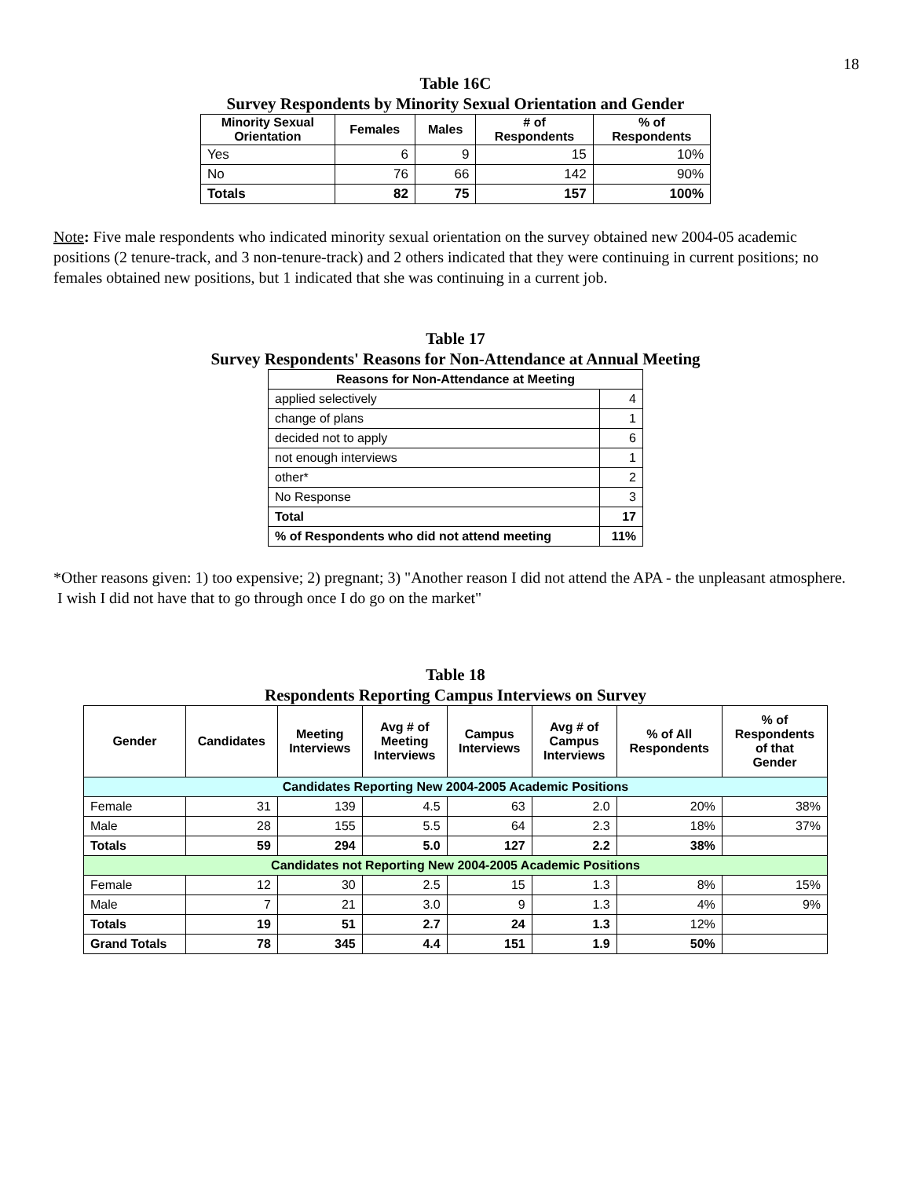18
Table 16C
Survey Respondents by Minority Sexual Orientation and Gender
| Minority Sexual Orientation | Females | Males | # of Respondents | % of Respondents |
| --- | --- | --- | --- | --- |
| Yes | 6 | 9 | 15 | 10% |
| No | 76 | 66 | 142 | 90% |
| Totals | 82 | 75 | 157 | 100% |
Note: Five male respondents who indicated minority sexual orientation on the survey obtained new 2004-05 academic positions (2 tenure-track, and 3 non-tenure-track) and 2 others indicated that they were continuing in current positions; no females obtained new positions, but 1 indicated that she was continuing in a current job.
Table 17
Survey Respondents' Reasons for Non-Attendance at Annual Meeting
| Reasons for Non-Attendance at Meeting | |
| --- | --- |
| applied selectively | 4 |
| change of plans | 1 |
| decided not to apply | 6 |
| not enough interviews | 1 |
| other* | 2 |
| No Response | 3 |
| Total | 17 |
| % of Respondents who did not attend meeting | 11% |
*Other reasons given: 1) too expensive; 2) pregnant; 3) "Another reason I did not attend the APA - the unpleasant atmosphere. I wish I did not have that to go through once I do go on the market"
Table 18
Respondents Reporting Campus Interviews on Survey
| Gender | Candidates | Meeting Interviews | Avg # of Meeting Interviews | Campus Interviews | Avg # of Campus Interviews | % of All Respondents | % of Respondents of that Gender |
| --- | --- | --- | --- | --- | --- | --- | --- |
| Candidates Reporting New 2004-2005 Academic Positions | | | | | | | |
| Female | 31 | 139 | 4.5 | 63 | 2.0 | 20% | 38% |
| Male | 28 | 155 | 5.5 | 64 | 2.3 | 18% | 37% |
| Totals | 59 | 294 | 5.0 | 127 | 2.2 | 38% | |
| Candidates not Reporting New 2004-2005 Academic Positions | | | | | | | |
| Female | 12 | 30 | 2.5 | 15 | 1.3 | 8% | 15% |
| Male | 7 | 21 | 3.0 | 9 | 1.3 | 4% | 9% |
| Totals | 19 | 51 | 2.7 | 24 | 1.3 | 12% | |
| Grand Totals | 78 | 345 | 4.4 | 151 | 1.9 | 50% | |